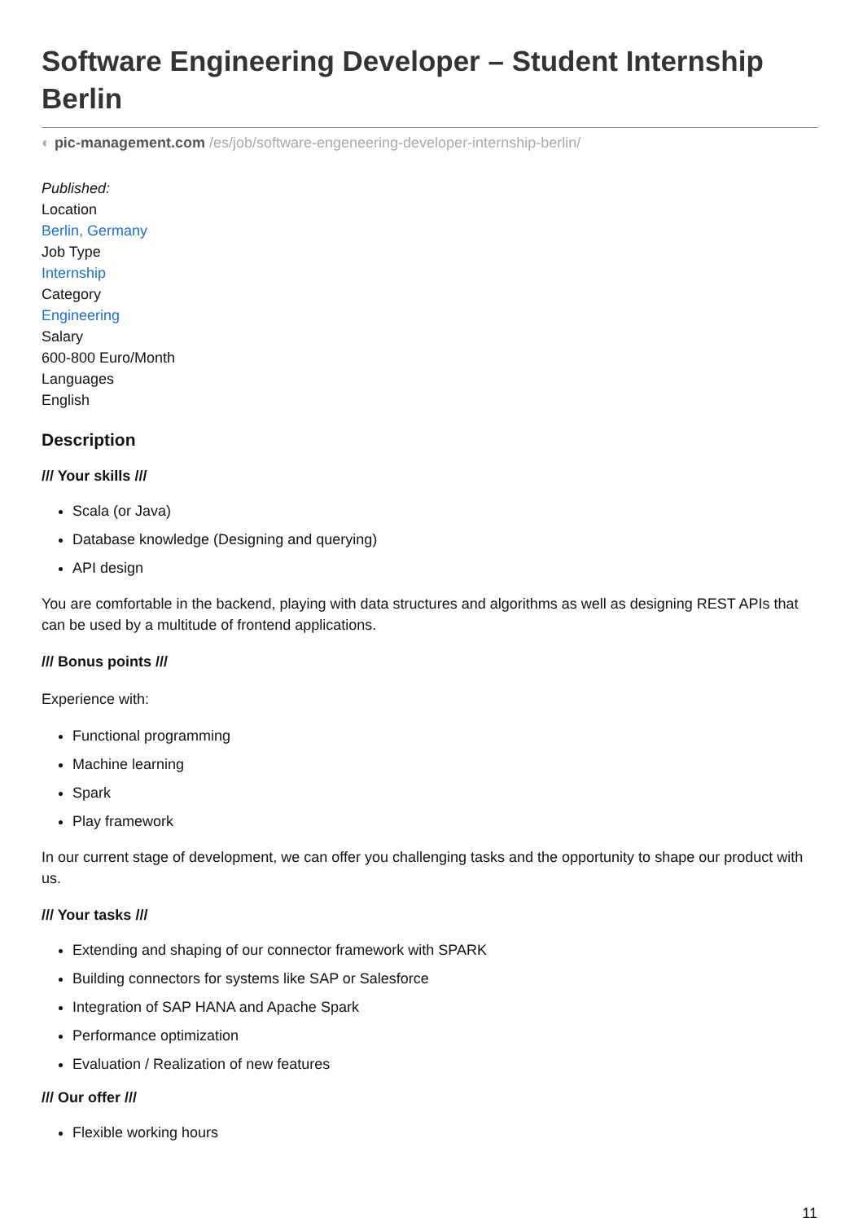Software Engineering Developer – Student Internship Berlin
◐ pic-management.com /es/job/software-engeneering-developer-internship-berlin/
Published:
Location
Berlin, Germany
Job Type
Internship
Category
Engineering
Salary
600-800 Euro/Month
Languages
English
Description
/// Your skills ///
Scala (or Java)
Database knowledge (Designing and querying)
API design
You are comfortable in the backend, playing with data structures and algorithms as well as designing REST APIs that can be used by a multitude of frontend applications.
/// Bonus points ///
Experience with:
Functional programming
Machine learning
Spark
Play framework
In our current stage of development, we can offer you challenging tasks and the opportunity to shape our product with us.
/// Your tasks ///
Extending and shaping of our connector framework with SPARK
Building connectors for systems like SAP or Salesforce
Integration of SAP HANA and Apache Spark
Performance optimization
Evaluation / Realization of new features
/// Our offer ///
Flexible working hours
11